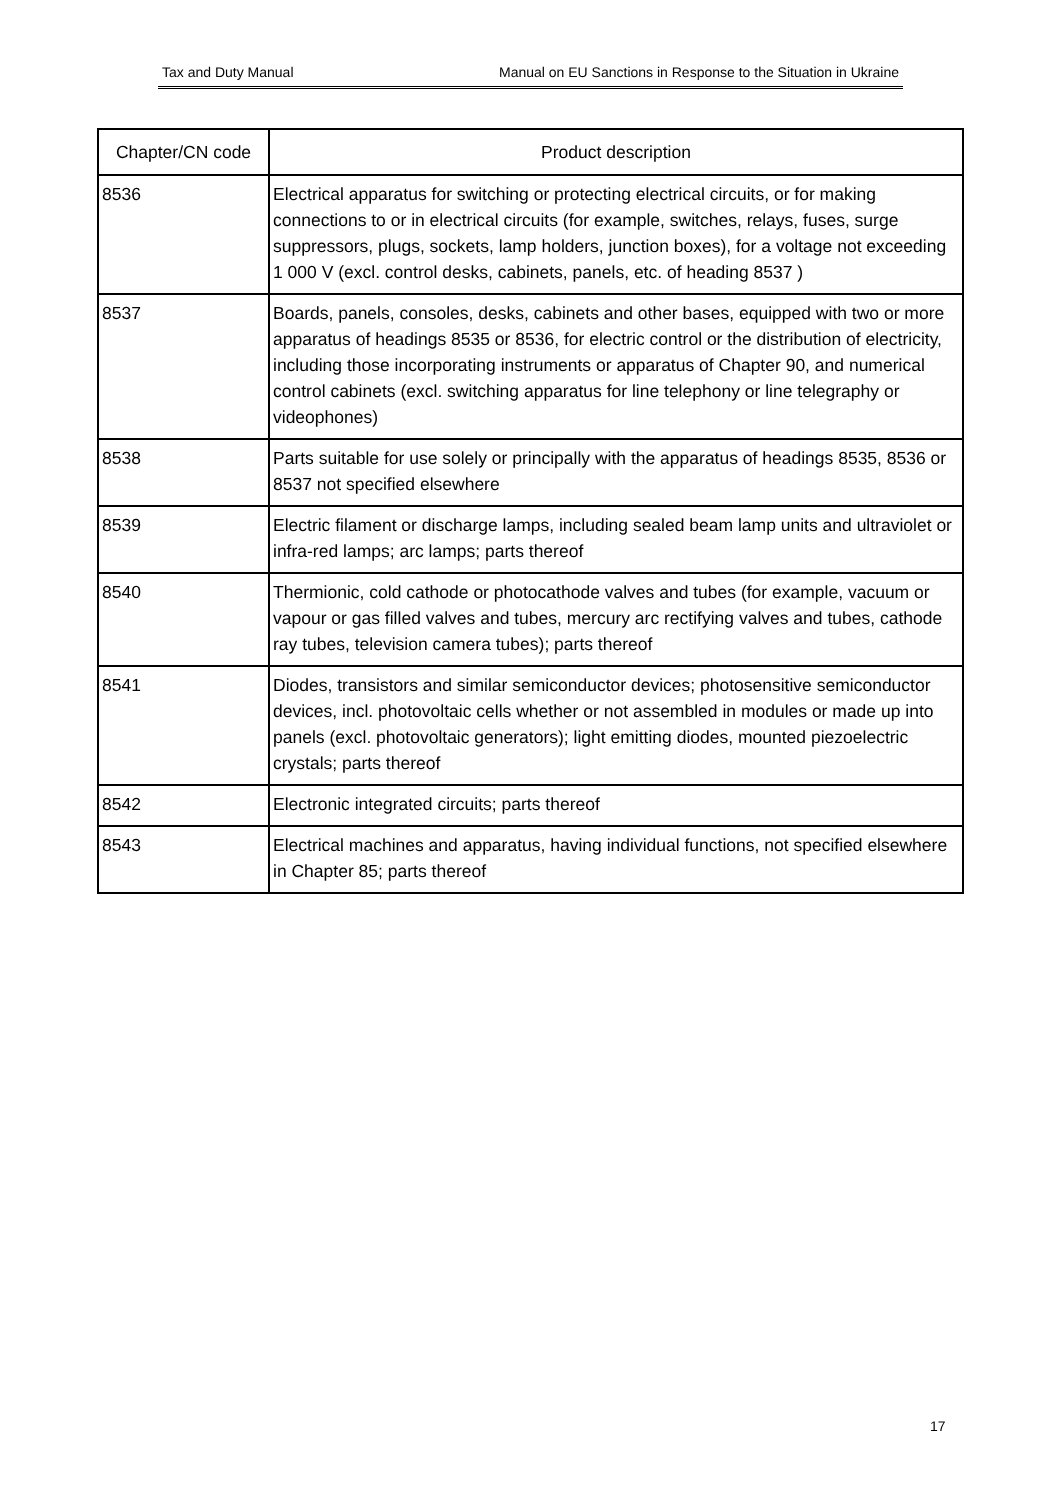Tax and Duty Manual Manual on EU Sanctions in Response to the Situation in Ukraine
| Chapter/CN code | Product description |
| --- | --- |
| 8536 | Electrical apparatus for switching or protecting electrical circuits, or for making connections to or in electrical circuits (for example, switches, relays, fuses, surge suppressors, plugs, sockets, lamp holders, junction boxes), for a voltage not exceeding 1 000 V (excl. control desks, cabinets, panels, etc. of heading 8537 ) |
| 8537 | Boards, panels, consoles, desks, cabinets and other bases, equipped with two or more apparatus of headings 8535 or 8536, for electric control or the distribution of electricity, including those incorporating instruments or apparatus of Chapter 90, and numerical control cabinets (excl. switching apparatus for line telephony or line telegraphy or videophones) |
| 8538 | Parts suitable for use solely or principally with the apparatus of headings 8535, 8536 or 8537 not specified elsewhere |
| 8539 | Electric filament or discharge lamps, including sealed beam lamp units and ultraviolet or infra-red lamps; arc lamps; parts thereof |
| 8540 | Thermionic, cold cathode or photocathode valves and tubes (for example, vacuum or vapour or gas filled valves and tubes, mercury arc rectifying valves and tubes, cathode ray tubes, television camera tubes); parts thereof |
| 8541 | Diodes, transistors and similar semiconductor devices; photosensitive semiconductor devices, incl. photovoltaic cells whether or not assembled in modules or made up into panels (excl. photovoltaic generators); light emitting diodes, mounted piezoelectric crystals; parts thereof |
| 8542 | Electronic integrated circuits; parts thereof |
| 8543 | Electrical machines and apparatus, having individual functions, not specified elsewhere in Chapter 85; parts thereof |
17